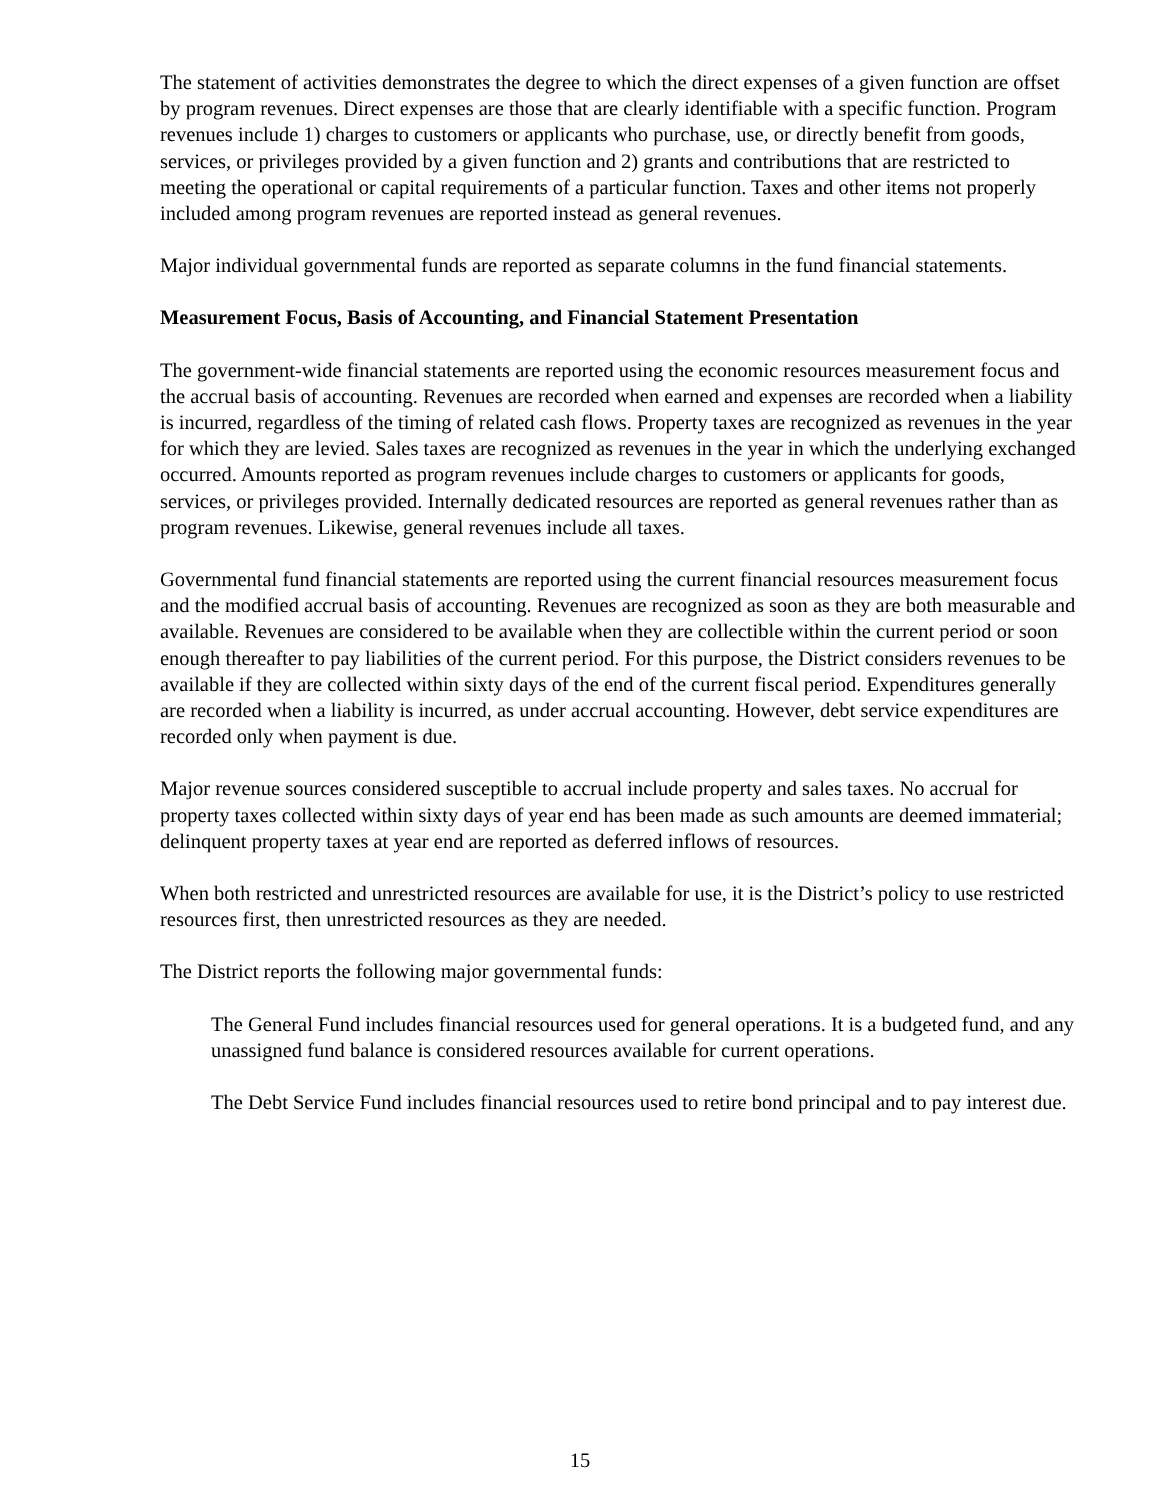The statement of activities demonstrates the degree to which the direct expenses of a given function are offset by program revenues. Direct expenses are those that are clearly identifiable with a specific function. Program revenues include 1) charges to customers or applicants who purchase, use, or directly benefit from goods, services, or privileges provided by a given function and 2) grants and contributions that are restricted to meeting the operational or capital requirements of a particular function. Taxes and other items not properly included among program revenues are reported instead as general revenues.
Major individual governmental funds are reported as separate columns in the fund financial statements.
Measurement Focus, Basis of Accounting, and Financial Statement Presentation
The government-wide financial statements are reported using the economic resources measurement focus and the accrual basis of accounting. Revenues are recorded when earned and expenses are recorded when a liability is incurred, regardless of the timing of related cash flows. Property taxes are recognized as revenues in the year for which they are levied. Sales taxes are recognized as revenues in the year in which the underlying exchanged occurred. Amounts reported as program revenues include charges to customers or applicants for goods, services, or privileges provided. Internally dedicated resources are reported as general revenues rather than as program revenues. Likewise, general revenues include all taxes.
Governmental fund financial statements are reported using the current financial resources measurement focus and the modified accrual basis of accounting. Revenues are recognized as soon as they are both measurable and available. Revenues are considered to be available when they are collectible within the current period or soon enough thereafter to pay liabilities of the current period. For this purpose, the District considers revenues to be available if they are collected within sixty days of the end of the current fiscal period. Expenditures generally are recorded when a liability is incurred, as under accrual accounting. However, debt service expenditures are recorded only when payment is due.
Major revenue sources considered susceptible to accrual include property and sales taxes. No accrual for property taxes collected within sixty days of year end has been made as such amounts are deemed immaterial; delinquent property taxes at year end are reported as deferred inflows of resources.
When both restricted and unrestricted resources are available for use, it is the District’s policy to use restricted resources first, then unrestricted resources as they are needed.
The District reports the following major governmental funds:
The General Fund includes financial resources used for general operations. It is a budgeted fund, and any unassigned fund balance is considered resources available for current operations.
The Debt Service Fund includes financial resources used to retire bond principal and to pay interest due.
15